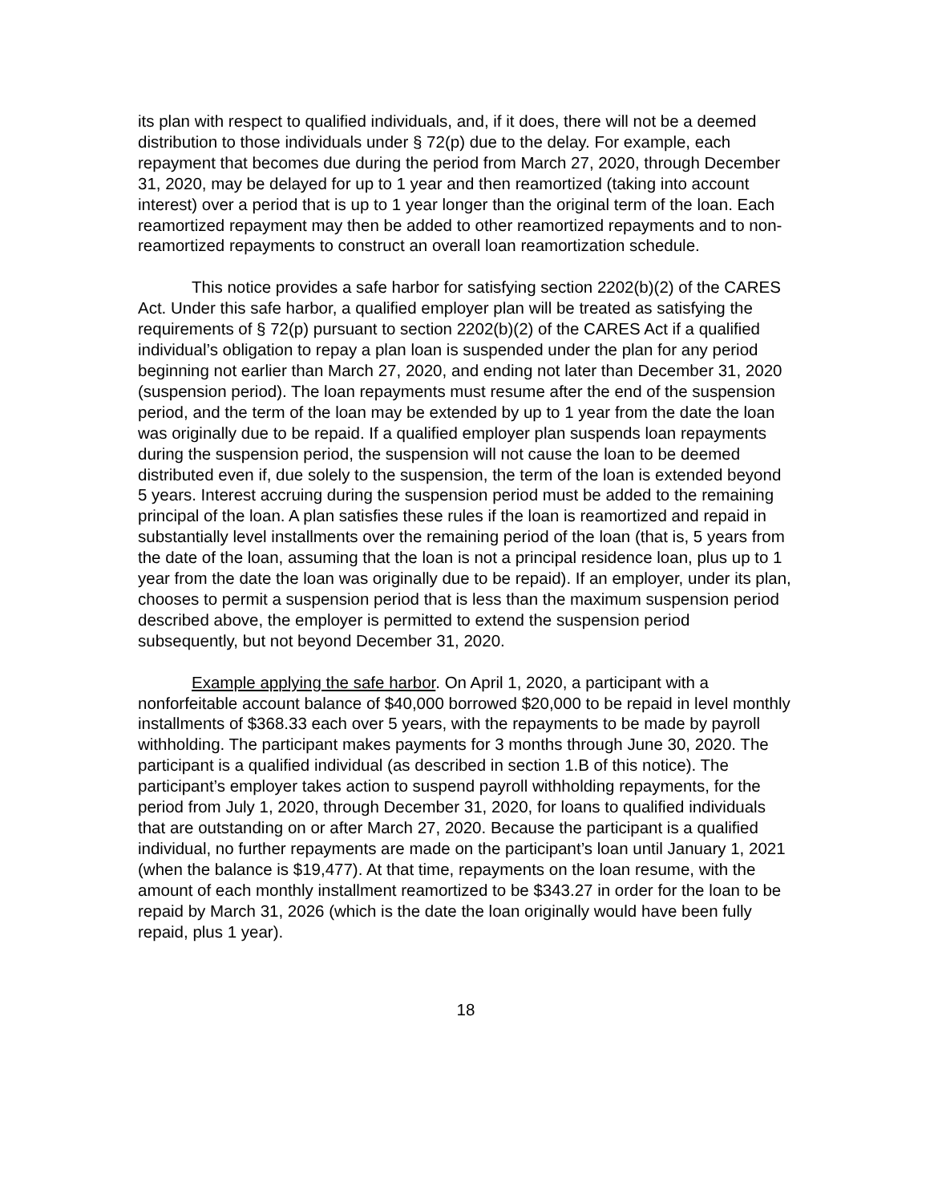its plan with respect to qualified individuals, and, if it does, there will not be a deemed distribution to those individuals under § 72(p) due to the delay. For example, each repayment that becomes due during the period from March 27, 2020, through December 31, 2020, may be delayed for up to 1 year and then reamortized (taking into account interest) over a period that is up to 1 year longer than the original term of the loan. Each reamortized repayment may then be added to other reamortized repayments and to non-reamortized repayments to construct an overall loan reamortization schedule.
This notice provides a safe harbor for satisfying section 2202(b)(2) of the CARES Act. Under this safe harbor, a qualified employer plan will be treated as satisfying the requirements of § 72(p) pursuant to section 2202(b)(2) of the CARES Act if a qualified individual’s obligation to repay a plan loan is suspended under the plan for any period beginning not earlier than March 27, 2020, and ending not later than December 31, 2020 (suspension period). The loan repayments must resume after the end of the suspension period, and the term of the loan may be extended by up to 1 year from the date the loan was originally due to be repaid. If a qualified employer plan suspends loan repayments during the suspension period, the suspension will not cause the loan to be deemed distributed even if, due solely to the suspension, the term of the loan is extended beyond 5 years. Interest accruing during the suspension period must be added to the remaining principal of the loan. A plan satisfies these rules if the loan is reamortized and repaid in substantially level installments over the remaining period of the loan (that is, 5 years from the date of the loan, assuming that the loan is not a principal residence loan, plus up to 1 year from the date the loan was originally due to be repaid). If an employer, under its plan, chooses to permit a suspension period that is less than the maximum suspension period described above, the employer is permitted to extend the suspension period subsequently, but not beyond December 31, 2020.
Example applying the safe harbor. On April 1, 2020, a participant with a nonforfeitable account balance of $40,000 borrowed $20,000 to be repaid in level monthly installments of $368.33 each over 5 years, with the repayments to be made by payroll withholding. The participant makes payments for 3 months through June 30, 2020. The participant is a qualified individual (as described in section 1.B of this notice). The participant’s employer takes action to suspend payroll withholding repayments, for the period from July 1, 2020, through December 31, 2020, for loans to qualified individuals that are outstanding on or after March 27, 2020. Because the participant is a qualified individual, no further repayments are made on the participant’s loan until January 1, 2021 (when the balance is $19,477). At that time, repayments on the loan resume, with the amount of each monthly installment reamortized to be $343.27 in order for the loan to be repaid by March 31, 2026 (which is the date the loan originally would have been fully repaid, plus 1 year).
18